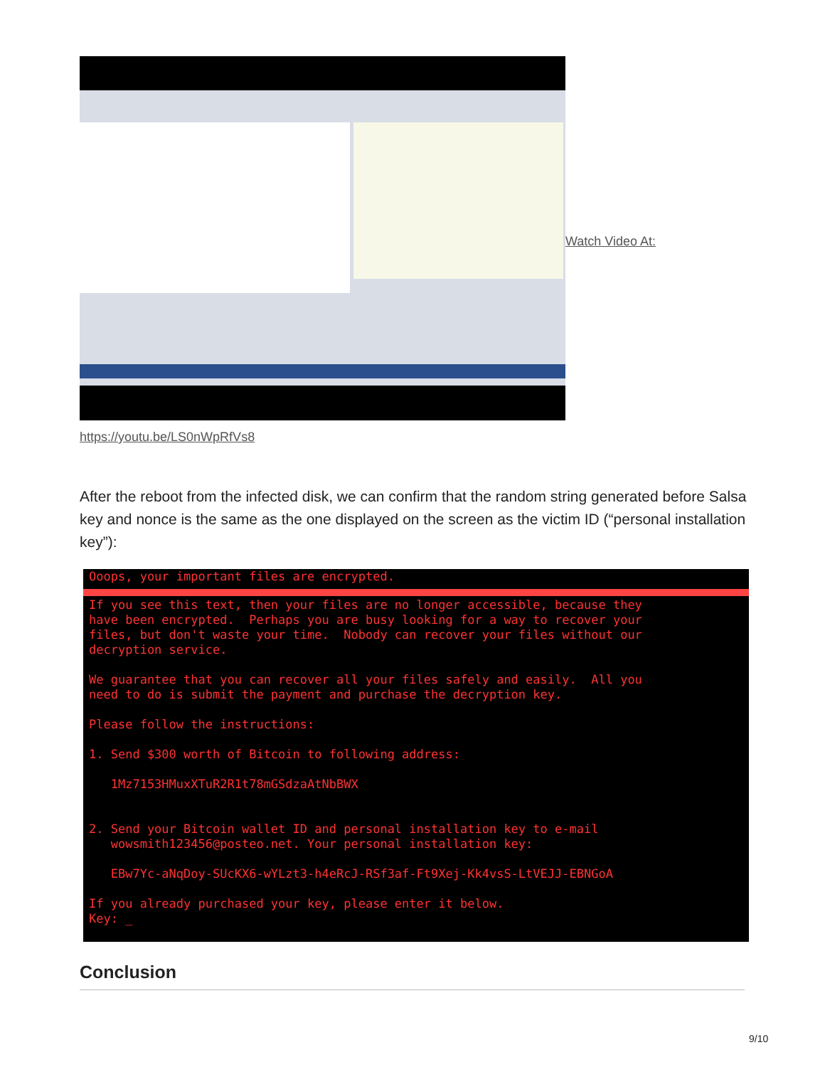Watch Video At:
https://youtu.be/LS0nWpRfVs8
After the reboot from the infected disk, we can confirm that the random string generated before Salsa key and nonce is the same as the one displayed on the screen as the victim ID (“personal installation key”):
Ooops, your important files are encrypted.
If you see this text, then your files are no longer accessible, because they have been encrypted. Perhaps you are busy looking for a way to recover your files, but don't waste your time. Nobody can recover your files without our decryption service. We guarantee that you can recover all your files safely and easily. All you need to do is submit the payment and purchase the decryption key. Please follow the instructions: 1. Send $300 worth of Bitcoin to following address: 1Mz7153HMuxXTuR2R1t78mGSdzaAtNbBWX 2. Send your Bitcoin wallet ID and personal installation key to e-mail wowsmith123456@posteo.net. Your personal installation key: EBw7Yc-aNqDoy-SUcKX6-wYLzt3-h4eRcJ-RSf3af-Ft9Xej-Kk4vsS-LtVEJJ-EBNGoA If you already purchased your key, please enter it below. Key: _
Conclusion
9/10